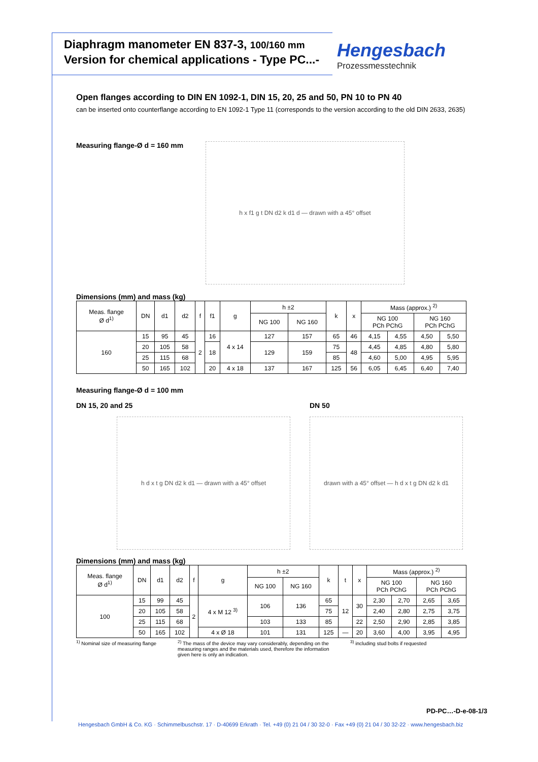Diaphragm manometer EN 837-3, 100/160 mm
Version for chemical applications - Type PC...-
Hengesbach
Prozessmesstechnik
Open flanges according to DIN EN 1092-1, DIN 15, 20, 25 and 50, PN 10 to PN 40
can be inserted onto counterflange according to EN 1092-1 Type 11 (corresponds to the version according to the old DIN 2633, 2635)
Measuring flange-Ø d = 160 mm
h x f1 g t DN d2 k d1 d — drawn with a 45° offset
Dimensions (mm) and mass (kg)
| Meas. flange Ø d<sup>1)</sup> | DN | d1 | d2 | f | f1 | g | h ±2 | | k | x | Mass (approx.) <sup>2)</sup> | | | |
| --- | --- | --- | --- | --- | --- | --- | --- | --- | --- | --- | --- | --- | --- | --- |
| | | | | | | | NG 100 | NG 160 | | | NG 100 PCh PChG | | NG 160 PCh PChG | |
| 160 | 15 | 95 | 45 | 2 | 16 | 4 x 14 | 127 | 157 | 65 | 46 | 4,15 | 4,55 | 4,50 | 5,50 |
| | 20 | 105 | 58 | | 18 | | 129 | 159 | 75 | 48 | 4,45 | 4,85 | 4,80 | 5,80 |
| | 25 | 115 | 68 | | | | | | 85 | | 4,60 | 5,00 | 4,95 | 5,95 |
| | 50 | 165 | 102 | | 20 | 4 x 18 | 137 | 167 | 125 | 56 | 6,05 | 6,45 | 6,40 | 7,40 |
Measuring flange-Ø d = 100 mm
DN 15, 20 and 25
h d x t g DN d2 k d1 — drawn with a 45° offset
DN 50
drawn with a 45° offset — h d x t g DN d2 k d1
Dimensions (mm) and mass (kg)
| Meas. flange Ø d<sup>1)</sup> | DN | d1 | d2 | f | g | h ±2 | | k | t | x | Mass (approx.) <sup>2)</sup> | | | |
| --- | --- | --- | --- | --- | --- | --- | --- | --- | --- | --- | --- | --- | --- | --- |
| | | | | | | NG 100 | NG 160 | | | | NG 100 PCh PChG | | NG 160 PCh PChG | |
| 100 | 15 | 99 | 45 | 2 | 4 x M 12 <sup>3)</sup> | 106 | 136 | 65 | 12 | 30 | 2,30 | 2,70 | 2,65 | 3,65 |
| | 20 | 105 | 58 | | | | | 75 | | | 2,40 | 2,80 | 2,75 | 3,75 |
| | 25 | 115 | 68 | | | 103 | 133 | 85 | | 22 | 2,50 | 2,90 | 2,85 | 3,85 |
| | 50 | 165 | 102 | | 4 x Ø 18 | 101 | 131 | 125 | — | 20 | 3,60 | 4,00 | 3,95 | 4,95 |
<sup>1)</sup> Nominal size of measuring flange
<sup>2)</sup> The mass of the device may vary considerably, depending on the measuring ranges and the materials used, therefore the information given here is only an indication.
<sup>3)</sup> including stud bolts if requested
PD-PC…-D-e-08-1/3
Hengesbach GmbH & Co. KG · Schimmelbuschstr. 17 · D-40699 Erkrath · Tel. +49 (0) 21 04 / 30 32-0 · Fax +49 (0) 21 04 / 30 32-22 · www.hengesbach.biz